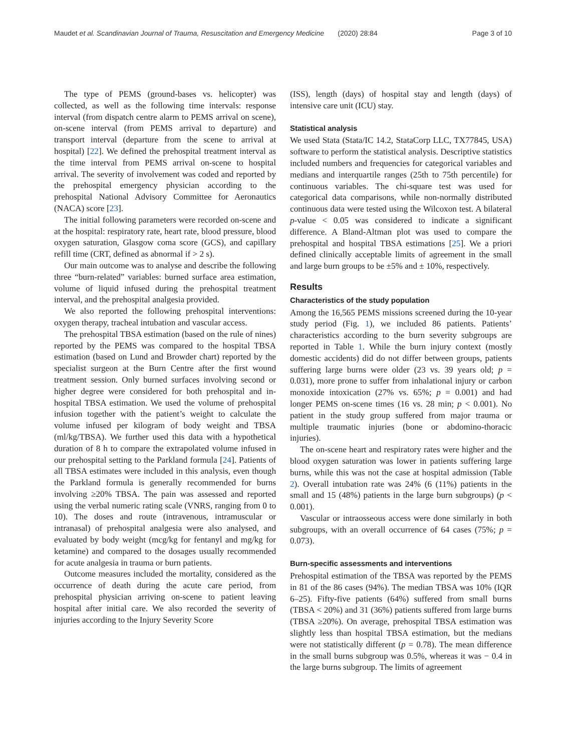Maudet et al. Scandinavian Journal of Trauma, Resuscitation and Emergency Medicine (2020) 28:84 Page 3 of 10
The type of PEMS (ground-bases vs. helicopter) was collected, as well as the following time intervals: response interval (from dispatch centre alarm to PEMS arrival on scene), on-scene interval (from PEMS arrival to departure) and transport interval (departure from the scene to arrival at hospital) [22]. We defined the prehospital treatment interval as the time interval from PEMS arrival on-scene to hospital arrival. The severity of involvement was coded and reported by the prehospital emergency physician according to the prehospital National Advisory Committee for Aeronautics (NACA) score [23].
The initial following parameters were recorded on-scene and at the hospital: respiratory rate, heart rate, blood pressure, blood oxygen saturation, Glasgow coma score (GCS), and capillary refill time (CRT, defined as abnormal if > 2 s).
Our main outcome was to analyse and describe the following three “burn-related” variables: burned surface area estimation, volume of liquid infused during the prehospital treatment interval, and the prehospital analgesia provided.
We also reported the following prehospital interventions: oxygen therapy, tracheal intubation and vascular access.
The prehospital TBSA estimation (based on the rule of nines) reported by the PEMS was compared to the hospital TBSA estimation (based on Lund and Browder chart) reported by the specialist surgeon at the Burn Centre after the first wound treatment session. Only burned surfaces involving second or higher degree were considered for both prehospital and in-hospital TBSA estimation. We used the volume of prehospital infusion together with the patient’s weight to calculate the volume infused per kilogram of body weight and TBSA (ml/kg/TBSA). We further used this data with a hypothetical duration of 8 h to compare the extrapolated volume infused in our prehospital setting to the Parkland formula [24]. Patients of all TBSA estimates were included in this analysis, even though the Parkland formula is generally recommended for burns involving ≥20% TBSA. The pain was assessed and reported using the verbal numeric rating scale (VNRS, ranging from 0 to 10). The doses and route (intravenous, intramuscular or intranasal) of prehospital analgesia were also analysed, and evaluated by body weight (mcg/kg for fentanyl and mg/kg for ketamine) and compared to the dosages usually recommended for acute analgesia in trauma or burn patients.
Outcome measures included the mortality, considered as the occurrence of death during the acute care period, from prehospital physician arriving on-scene to patient leaving hospital after initial care. We also recorded the severity of injuries according to the Injury Severity Score
(ISS), length (days) of hospital stay and length (days) of intensive care unit (ICU) stay.
Statistical analysis
We used Stata (Stata/IC 14.2, StataCorp LLC, TX77845, USA) software to perform the statistical analysis. Descriptive statistics included numbers and frequencies for categorical variables and medians and interquartile ranges (25th to 75th percentile) for continuous variables. The chi-square test was used for categorical data comparisons, while non-normally distributed continuous data were tested using the Wilcoxon test. A bilateral p-value < 0.05 was considered to indicate a significant difference. A Bland-Altman plot was used to compare the prehospital and hospital TBSA estimations [25]. We a priori defined clinically acceptable limits of agreement in the small and large burn groups to be ±5% and ± 10%, respectively.
Results
Characteristics of the study population
Among the 16,565 PEMS missions screened during the 10-year study period (Fig. 1), we included 86 patients. Patients’ characteristics according to the burn severity subgroups are reported in Table 1. While the burn injury context (mostly domestic accidents) did do not differ between groups, patients suffering large burns were older (23 vs. 39 years old; p = 0.031), more prone to suffer from inhalational injury or carbon monoxide intoxication (27% vs. 65%; p = 0.001) and had longer PEMS on-scene times (16 vs. 28 min; p < 0.001). No patient in the study group suffered from major trauma or multiple traumatic injuries (bone or abdomino-thoracic injuries).
The on-scene heart and respiratory rates were higher and the blood oxygen saturation was lower in patients suffering large burns, while this was not the case at hospital admission (Table 2). Overall intubation rate was 24% (6 (11%) patients in the small and 15 (48%) patients in the large burn subgroups) (p < 0.001).
Vascular or intraosseous access were done similarly in both subgroups, with an overall occurrence of 64 cases (75%; p = 0.073).
Burn-specific assessments and interventions
Prehospital estimation of the TBSA was reported by the PEMS in 81 of the 86 cases (94%). The median TBSA was 10% (IQR 6–25). Fifty-five patients (64%) suffered from small burns (TBSA < 20%) and 31 (36%) patients suffered from large burns (TBSA ≥20%). On average, prehospital TBSA estimation was slightly less than hospital TBSA estimation, but the medians were not statistically different (p = 0.78). The mean difference in the small burns subgroup was 0.5%, whereas it was − 0.4 in the large burns subgroup. The limits of agreement